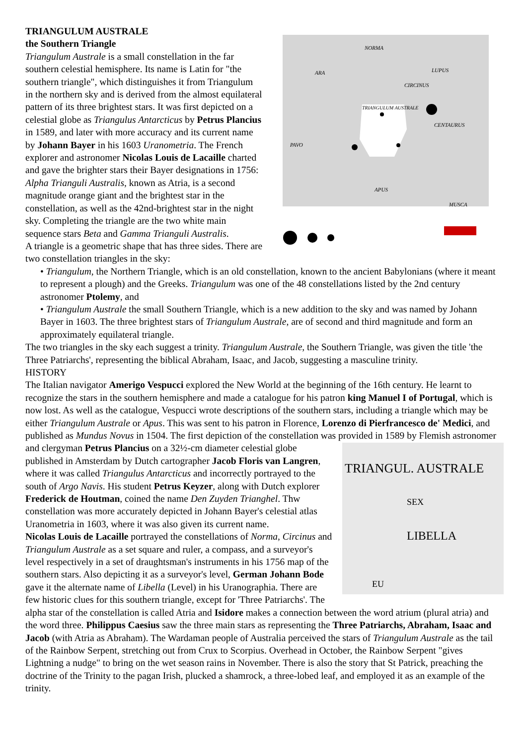NORMA
ARA
CIRCINUS
LUPUS
TRIANGULUM AUSTRALE
CENTAURUS
PAVO
APUS
MUSCA
TRIANGULUM AUSTRALE
the Southern Triangle
Triangulum Australe is a small constellation in the far southern celestial hemisphere. Its name is Latin for "the southern triangle", which distinguishes it from Triangulum in the northern sky and is derived from the almost equilateral pattern of its three brightest stars. It was first depicted on a celestial globe as Triangulus Antarcticus by Petrus Plancius in 1589, and later with more accuracy and its current name by Johann Bayer in his 1603 Uranometria. The French explorer and astronomer Nicolas Louis de Lacaille charted and gave the brighter stars their Bayer designations in 1756:
Alpha Trianguli Australis, known as Atria, is a second magnitude orange giant and the brightest star in the constellation, as well as the 42nd-brightest star in the night sky. Completing the triangle are the two white main sequence stars Beta and Gamma Trianguli Australis.
A triangle is a geometric shape that has three sides. There are two constellation triangles in the sky:
• Triangulum, the Northern Triangle, which is an old constellation, known to the ancient Babylonians (where it meant to represent a plough) and the Greeks. Triangulum was one of the 48 constellations listed by the 2nd century astronomer Ptolemy, and
• Triangulum Australe the small Southern Triangle, which is a new addition to the sky and was named by Johann Bayer in 1603. The three brightest stars of Triangulum Australe, are of second and third magnitude and form an approximately equilateral triangle.
The two triangles in the sky each suggest a trinity. Triangulum Australe, the Southern Triangle, was given the title 'the Three Patriarchs', representing the biblical Abraham, Isaac, and Jacob, suggesting a masculine trinity.
HISTORY
The Italian navigator Amerigo Vespucci explored the New World at the beginning of the 16th century. He learnt to recognize the stars in the southern hemisphere and made a catalogue for his patron king Manuel I of Portugal, which is now lost. As well as the catalogue, Vespucci wrote descriptions of the southern stars, including a triangle which may be either Triangulum Australe or Apus. This was sent to his patron in Florence, Lorenzo di Pierfrancesco de' Medici, and published as Mundus Novus in 1504. The first depiction of the constellation was provided in 1589 by Flemish astronomer and clergyman Petrus Plancius on a 32½-cm
TRIANGUL. AUSTRALE
SEX
LIBELLA
EU
diameter celestial globe published in Amsterdam by Dutch cartographer Jacob Floris van Langren, where it was called Triangulus Antarcticus and incorrectly portrayed to the south of Argo Navis. His student Petrus Keyzer, along with Dutch explorer Frederick de Houtman, coined the name Den Zuyden Trianghel. Thw constellation was more accurately depicted in Johann Bayer's celestial atlas Uranometria in 1603, where it was also given its current name.
Nicolas Louis de Lacaille portrayed the constellations of Norma, Circinus and Triangulum Australe as a set square and ruler, a compass, and a surveyor's level respectively in a set of draughtsman's instruments in his 1756 map of the southern stars. Also depicting it as a surveyor's level, German Johann Bode gave it the alternate name of Libella (Level) in his Uranographia. There are few historic clues for this southern triangle, except for 'Three Patriarchs'. The alpha star of the constellation is called Atria and Isidore makes a connection between the word atrium (plural atria) and the word three. Philippus Caesius saw the three main stars as representing the Three Patriarchs, Abraham, Isaac and Jacob (with Atria as Abraham). The Wardaman people of Australia perceived the stars of Triangulum Australe as the tail of the Rainbow Serpent, stretching out from Crux to Scorpius. Overhead in October, the Rainbow Serpent "gives Lightning a nudge" to bring on the wet season rains in November. There is also the story that St Patrick, preaching the doctrine of the Trinity to the pagan Irish, plucked a shamrock, a three-lobed leaf, and employed it as an example of the trinity.